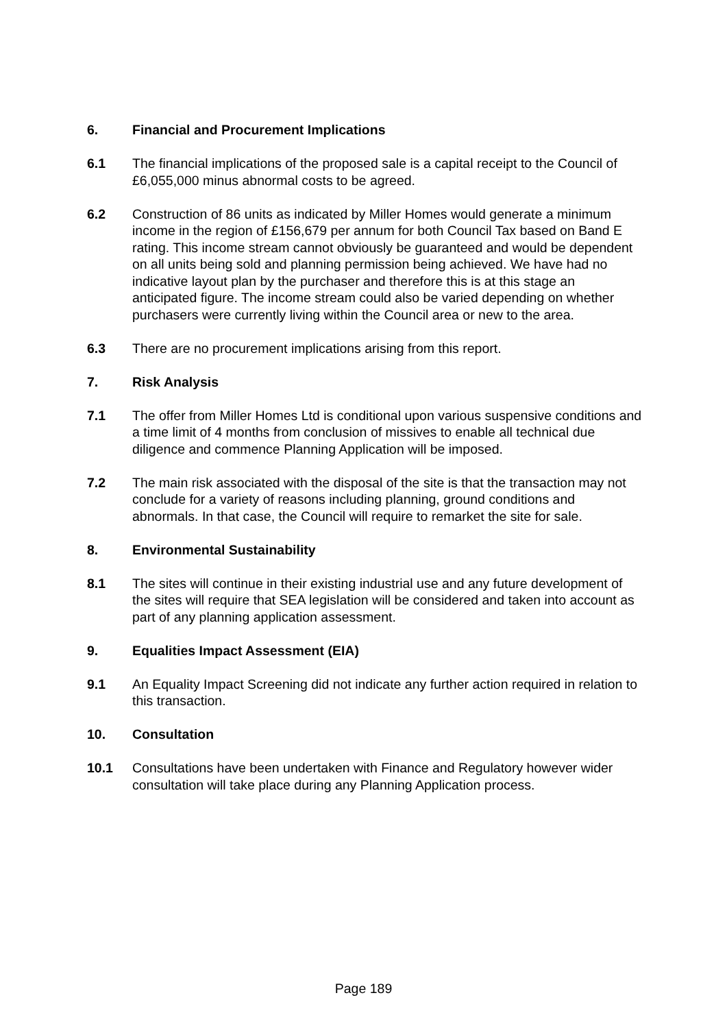6. Financial and Procurement Implications
6.1 The financial implications of the proposed sale is a capital receipt to the Council of £6,055,000 minus abnormal costs to be agreed.
6.2 Construction of 86 units as indicated by Miller Homes would generate a minimum income in the region of £156,679 per annum for both Council Tax based on Band E rating. This income stream cannot obviously be guaranteed and would be dependent on all units being sold and planning permission being achieved. We have had no indicative layout plan by the purchaser and therefore this is at this stage an anticipated figure. The income stream could also be varied depending on whether purchasers were currently living within the Council area or new to the area.
6.3 There are no procurement implications arising from this report.
7. Risk Analysis
7.1 The offer from Miller Homes Ltd is conditional upon various suspensive conditions and a time limit of 4 months from conclusion of missives to enable all technical due diligence and commence Planning Application will be imposed.
7.2 The main risk associated with the disposal of the site is that the transaction may not conclude for a variety of reasons including planning, ground conditions and abnormals. In that case, the Council will require to remarket the site for sale.
8. Environmental Sustainability
8.1 The sites will continue in their existing industrial use and any future development of the sites will require that SEA legislation will be considered and taken into account as part of any planning application assessment.
9. Equalities Impact Assessment (EIA)
9.1 An Equality Impact Screening did not indicate any further action required in relation to this transaction.
10. Consultation
10.1 Consultations have been undertaken with Finance and Regulatory however wider consultation will take place during any Planning Application process.
Page 189